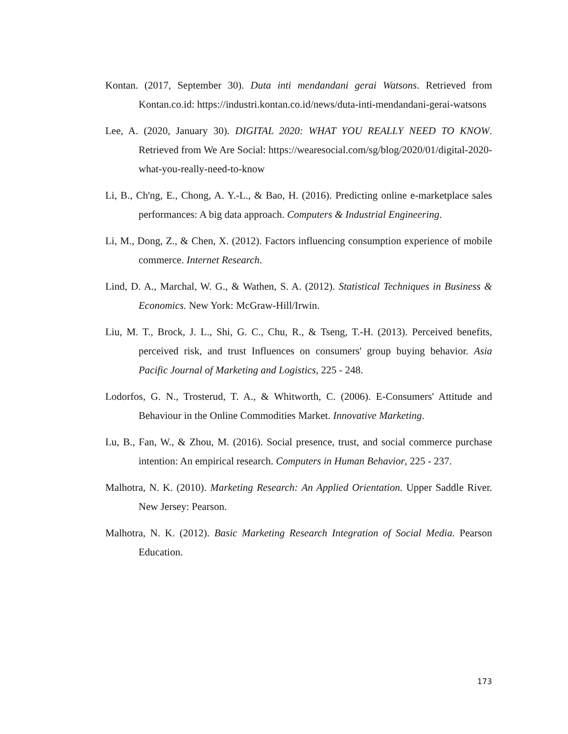Kontan. (2017, September 30). Duta inti mendandani gerai Watsons. Retrieved from Kontan.co.id: https://industri.kontan.co.id/news/duta-inti-mendandani-gerai-watsons
Lee, A. (2020, January 30). DIGITAL 2020: WHAT YOU REALLY NEED TO KNOW. Retrieved from We Are Social: https://wearesocial.com/sg/blog/2020/01/digital-2020-what-you-really-need-to-know
Li, B., Ch'ng, E., Chong, A. Y.-L., & Bao, H. (2016). Predicting online e-marketplace sales performances: A big data approach. Computers & Industrial Engineering.
Li, M., Dong, Z., & Chen, X. (2012). Factors influencing consumption experience of mobile commerce. Internet Research.
Lind, D. A., Marchal, W. G., & Wathen, S. A. (2012). Statistical Techniques in Business & Economics. New York: McGraw-Hill/Irwin.
Liu, M. T., Brock, J. L., Shi, G. C., Chu, R., & Tseng, T.-H. (2013). Perceived benefits, perceived risk, and trust Influences on consumers' group buying behavior. Asia Pacific Journal of Marketing and Logistics, 225 - 248.
Lodorfos, G. N., Trosterud, T. A., & Whitworth, C. (2006). E-Consumers' Attitude and Behaviour in the Online Commodities Market. Innovative Marketing.
Lu, B., Fan, W., & Zhou, M. (2016). Social presence, trust, and social commerce purchase intention: An empirical research. Computers in Human Behavior, 225 - 237.
Malhotra, N. K. (2010). Marketing Research: An Applied Orientation. Upper Saddle River. New Jersey: Pearson.
Malhotra, N. K. (2012). Basic Marketing Research Integration of Social Media. Pearson Education.
173